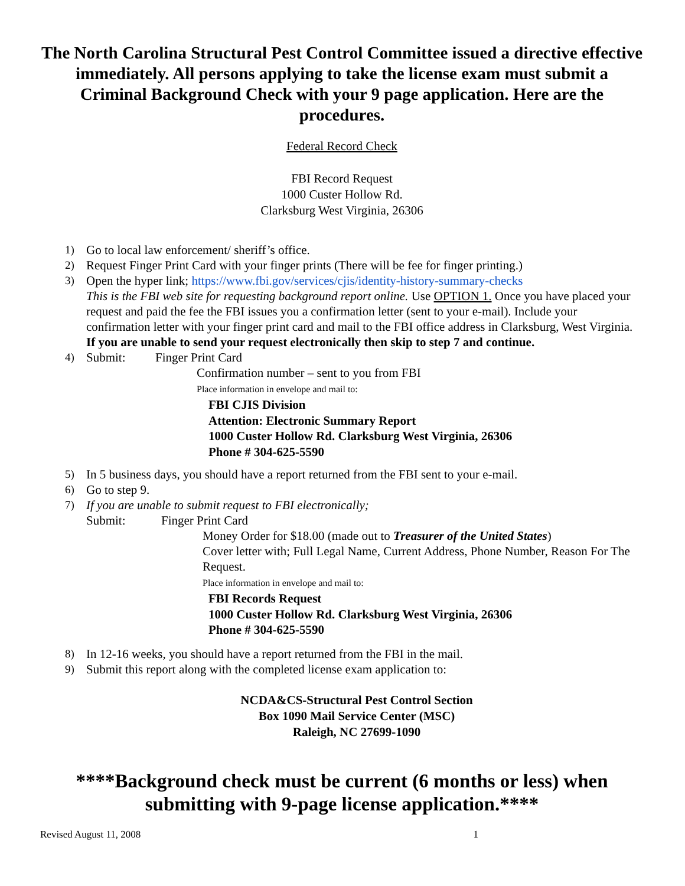The North Carolina Structural Pest Control Committee issued a directive effective immediately. All persons applying to take the license exam must submit a Criminal Background Check with your 9 page application. Here are the procedures.
Federal Record Check
FBI Record Request
1000 Custer Hollow Rd.
Clarksburg West Virginia, 26306
1) Go to local law enforcement/ sheriff’s office.
2) Request Finger Print Card with your finger prints (There will be fee for finger printing.)
3) Open the hyper link; https://www.fbi.gov/services/cjis/identity-history-summary-checks
This is the FBI web site for requesting background report online. Use OPTION 1. Once you have placed your request and paid the fee the FBI issues you a confirmation letter (sent to your e-mail). Include your confirmation letter with your finger print card and mail to the FBI office address in Clarksburg, West Virginia. If you are unable to send your request electronically then skip to step 7 and continue.
4) Submit: Finger Print Card
Confirmation number – sent to you from FBI
Place information in envelope and mail to:
FBI CJIS Division
Attention: Electronic Summary Report
1000 Custer Hollow Rd. Clarksburg West Virginia, 26306
Phone # 304-625-5590
5) In 5 business days, you should have a report returned from the FBI sent to your e-mail.
6) Go to step 9.
7) If you are unable to submit request to FBI electronically;
Submit: Finger Print Card
Money Order for $18.00 (made out to Treasurer of the United States)
Cover letter with; Full Legal Name, Current Address, Phone Number, Reason For The Request.
Place information in envelope and mail to:
FBI Records Request
1000 Custer Hollow Rd. Clarksburg West Virginia, 26306
Phone # 304-625-5590
8) In 12-16 weeks, you should have a report returned from the FBI in the mail.
9) Submit this report along with the completed license exam application to:
NCDA&CS-Structural Pest Control Section
Box 1090 Mail Service Center (MSC)
Raleigh, NC 27699-1090
****Background check must be current (6 months or less) when submitting with 9-page license application.****
Revised August 11, 2008 1